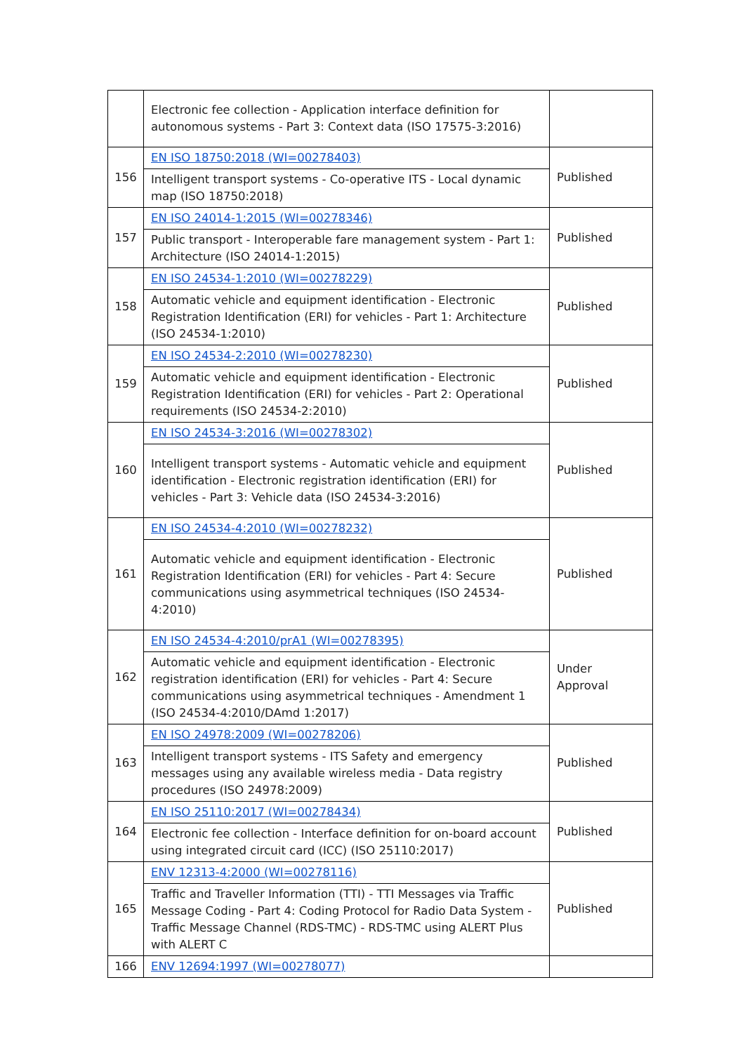| | Electronic fee collection - Application interface definition for autonomous systems - Part 3: Context data (ISO 17575-3:2016) | |
| 156 | EN ISO 18750:2018 (WI=00278403) | Published |
| | Intelligent transport systems - Co-operative ITS - Local dynamic map (ISO 18750:2018) | |
| 157 | EN ISO 24014-1:2015 (WI=00278346) | Published |
| | Public transport - Interoperable fare management system - Part 1: Architecture (ISO 24014-1:2015) | |
| 158 | EN ISO 24534-1:2010 (WI=00278229) | Published |
| | Automatic vehicle and equipment identification - Electronic Registration Identification (ERI) for vehicles - Part 1: Architecture (ISO 24534-1:2010) | |
| 159 | EN ISO 24534-2:2010 (WI=00278230) | Published |
| | Automatic vehicle and equipment identification - Electronic Registration Identification (ERI) for vehicles - Part 2: Operational requirements (ISO 24534-2:2010) | |
| 160 | EN ISO 24534-3:2016 (WI=00278302) | Published |
| | Intelligent transport systems - Automatic vehicle and equipment identification - Electronic registration identification (ERI) for vehicles - Part 3: Vehicle data (ISO 24534-3:2016) | |
| 161 | EN ISO 24534-4:2010 (WI=00278232) | Published |
| | Automatic vehicle and equipment identification - Electronic Registration Identification (ERI) for vehicles - Part 4: Secure communications using asymmetrical techniques (ISO 24534-4:2010) | |
| 162 | EN ISO 24534-4:2010/prA1 (WI=00278395) | Under Approval |
| | Automatic vehicle and equipment identification - Electronic registration identification (ERI) for vehicles - Part 4: Secure communications using asymmetrical techniques - Amendment 1 (ISO 24534-4:2010/DAmd 1:2017) | |
| 163 | EN ISO 24978:2009 (WI=00278206) | Published |
| | Intelligent transport systems - ITS Safety and emergency messages using any available wireless media - Data registry procedures (ISO 24978:2009) | |
| 164 | EN ISO 25110:2017 (WI=00278434) | Published |
| | Electronic fee collection - Interface definition for on-board account using integrated circuit card (ICC) (ISO 25110:2017) | |
| 165 | ENV 12313-4:2000 (WI=00278116) | Published |
| | Traffic and Traveller Information (TTI) - TTI Messages via Traffic Message Coding - Part 4: Coding Protocol for Radio Data System - Traffic Message Channel (RDS-TMC) - RDS-TMC using ALERT Plus with ALERT C | |
| 166 | ENV 12694:1997 (WI=00278077) | |